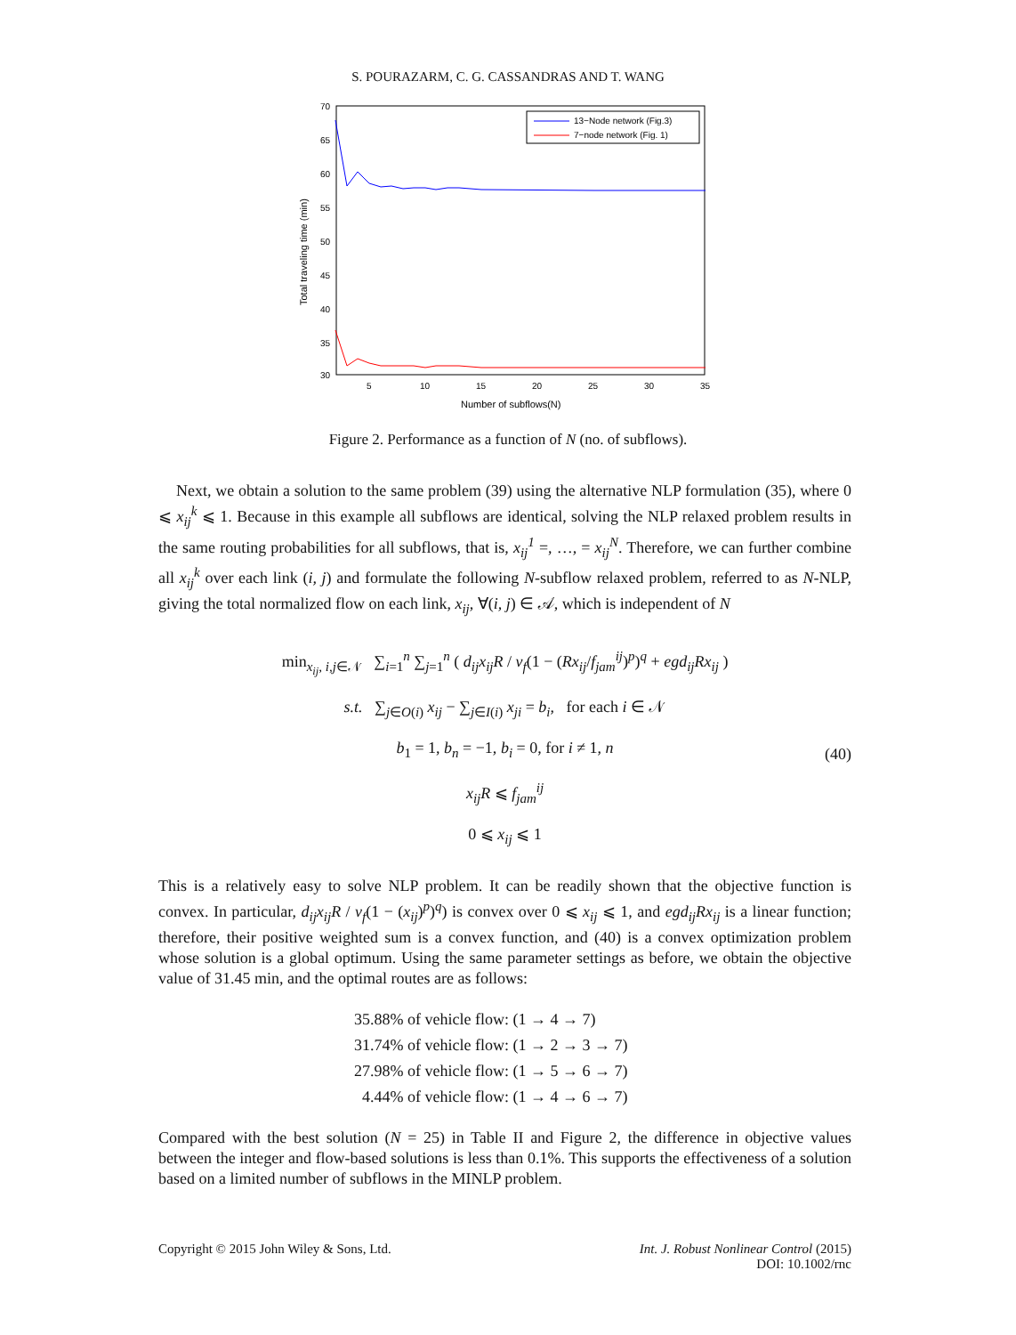S. POURAZARM, C. G. CASSANDRAS AND T. WANG
70
65
60
55
50
45
40
35
30
5
10
15
20
25
30
35
Number of subflows(N)
Total traveling time (min)
13−Node network (Fig.3)
7−node network (Fig. 1)
Figure 2. Performance as a function of N (no. of subflows).
Next, we obtain a solution to the same problem (39) using the alternative NLP formulation (35), where 0 ⩽ x<sub>ij</sub><sup>k</sup> ⩽ 1. Because in this example all subflows are identical, solving the NLP relaxed problem results in the same routing probabilities for all subflows, that is, x<sub>ij</sub><sup>1</sup> =, …, = x<sub>ij</sub><sup>N</sup>. Therefore, we can further combine all x<sub>ij</sub><sup>k</sup> over each link (i, j) and formulate the following N-subflow relaxed problem, referred to as N-NLP, giving the total normalized flow on each link, x<sub>ij</sub>, ∀(i, j) ∈ 𝒜, which is independent of N
min<sub>x<sub>ij</sub>, i,j∈𝒩</sub> ∑<sub>i=1</sub><sup>n</sup> ∑<sub>j=1</sub><sup>n</sup> ( d<sub>ij</sub>x<sub>ij</sub>R / v<sub>f</sub>(1 − (Rx<sub>ij</sub>/f<sub>jam</sub><sup>ij</sup>)<sup>p</sup>)<sup>q</sup> + egd<sub>ij</sub>Rx<sub>ij</sub> )
s.t. ∑<sub>j∈O(i)</sub> x<sub>ij</sub> − ∑<sub>j∈I(i)</sub> x<sub>ji</sub> = b<sub>i</sub>, for each i ∈ 𝒩
b<sub>1</sub> = 1, b<sub>n</sub> = −1, b<sub>i</sub> = 0, for i ≠ 1, n
x<sub>ij</sub>R ⩽ f<sub>jam</sub><sup>ij</sup>
0 ⩽ x<sub>ij</sub> ⩽ 1
(40)
This is a relatively easy to solve NLP problem. It can be readily shown that the objective function is convex. In particular, d<sub>ij</sub>x<sub>ij</sub>R / v<sub>f</sub>(1 − (x<sub>ij</sub>)<sup>p</sup>)<sup>q</sup>) is convex over 0 ⩽ x<sub>ij</sub> ⩽ 1, and egd<sub>ij</sub>Rx<sub>ij</sub> is a linear function; therefore, their positive weighted sum is a convex function, and (40) is a convex optimization problem whose solution is a global optimum. Using the same parameter settings as before, we obtain the objective value of 31.45 min, and the optimal routes are as follows:
35.88% of vehicle flow: (1 → 4 → 7)
31.74% of vehicle flow: (1 → 2 → 3 → 7)
27.98% of vehicle flow: (1 → 5 → 6 → 7)
4.44% of vehicle flow: (1 → 4 → 6 → 7)
Compared with the best solution (N = 25) in Table II and Figure 2, the difference in objective values between the integer and flow-based solutions is less than 0.1%. This supports the effectiveness of a solution based on a limited number of subflows in the MINLP problem.
Copyright © 2015 John Wiley & Sons, Ltd. Int. J. Robust Nonlinear Control (2015)
DOI: 10.1002/rnc